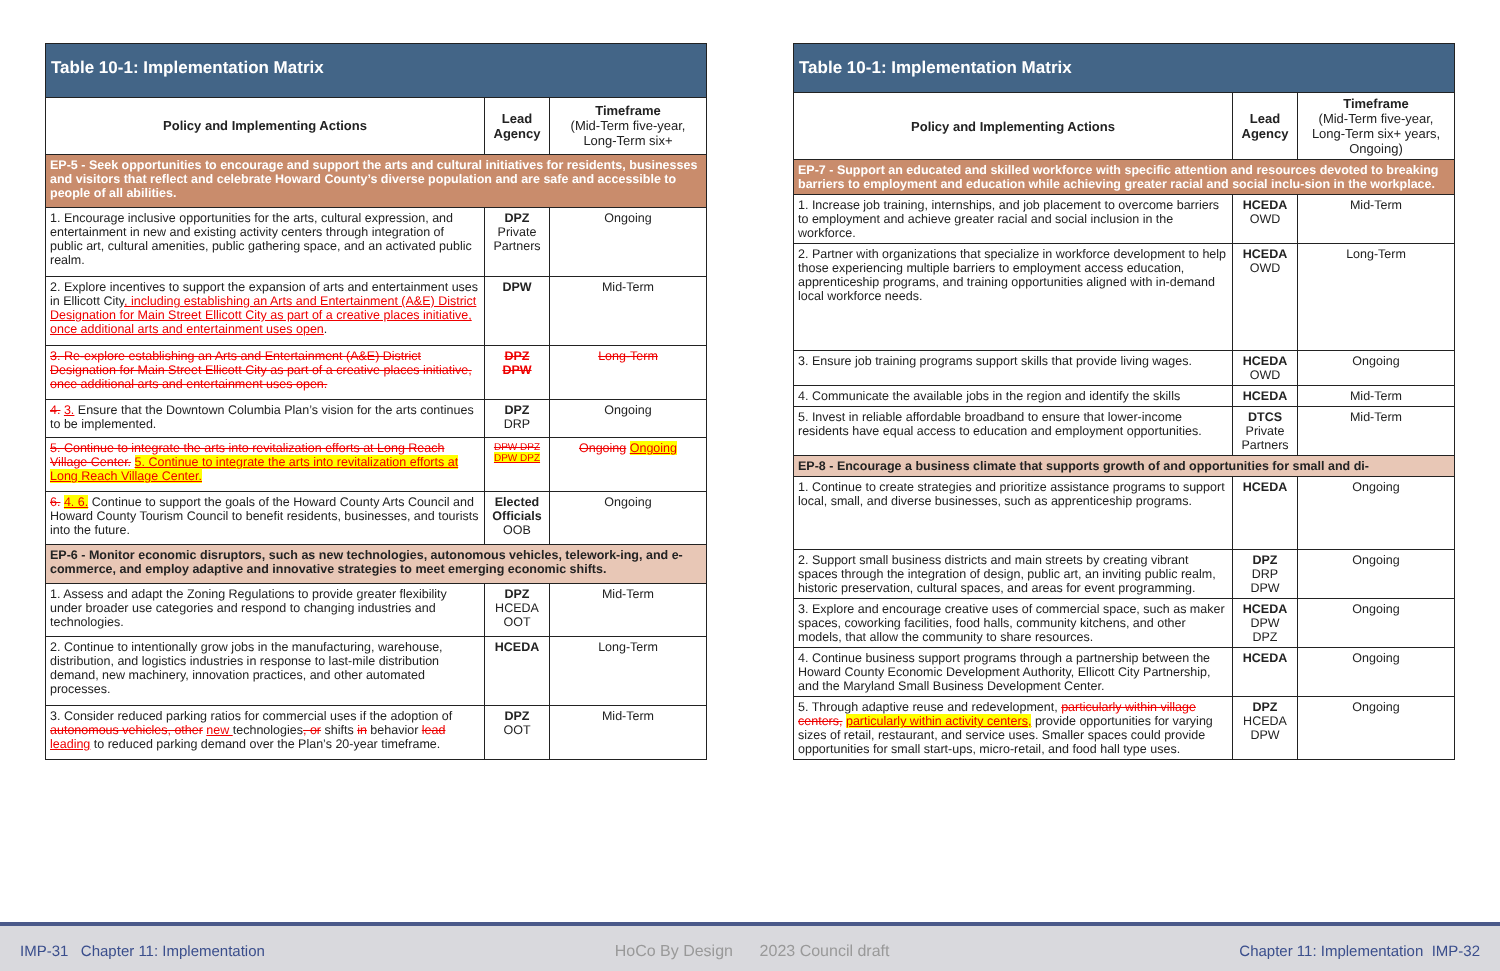| Table 10-1: Implementation Matrix | | |
| --- | --- | --- |
| Policy and Implementing Actions | Lead Agency | Timeframe (Mid-Term five-year, Long-Term six+ |
| EP-5 - Seek opportunities to encourage and support the arts and cultural initiatives for residents, businesses and visitors that reflect and celebrate Howard County’s diverse population and are safe and accessible to people of all abilities. | | |
| 1. Encourage inclusive opportunities for the arts, cultural expression, and entertainment in new and existing activity centers through integration of public art, cultural amenities, public gathering space, and an activated public realm. | DPZ Private Partners | Ongoing |
| 2. Explore incentives to support the expansion of arts and entertainment uses in Ellicott City , including establishing an Arts and Entertainment (A&E) District Designation for Main Street Ellicott City as part of a creative places initiative, once additional arts and entertainment uses open . | DPW | Mid-Term |
| 3. Re-explore establishing an Arts and Entertainment (A&E) District Designation for Main Street Ellicott City as part of a creative places initiative, once additional arts and entertainment uses open. | DPZ DPW | Long-Term |
| 4. 3. Ensure that the Downtown Columbia Plan’s vision for the arts continues to be implemented. | DPZ DRP | Ongoing |
| 5. Continue to integrate the arts into revitalization efforts at Long Reach Village Center. 5. Continue to integrate the arts into revitalization efforts at Long Reach Village Center. | DPW DPZ DPW DPZ | Ongoing Ongoing |
| 6. 4. 6. Continue to support the goals of the Howard County Arts Council and Howard County Tourism Council to benefit residents, businesses, and tourists into the future. | Elected Officials OOB | Ongoing |
| EP-6 - Monitor economic disruptors, such as new technologies, autonomous vehicles, telework-ing, and e-commerce, and employ adaptive and innovative strategies to meet emerging economic shifts. | | |
| 1. Assess and adapt the Zoning Regulations to provide greater flexibility under broader use categories and respond to changing industries and technologies. | DPZ HCEDA OOT | Mid-Term |
| 2. Continue to intentionally grow jobs in the manufacturing, warehouse, distribution, and logistics industries in response to last-mile distribution demand, new machinery, innovation practices, and other automated processes. | HCEDA | Long-Term |
| 3. Consider reduced parking ratios for commercial uses if the adoption of autonomous vehicles, other new technologies , or shifts in behavior lead leading to reduced parking demand over the Plan’s 20-year timeframe. | DPZ OOT | Mid-Term |
| Table 10-1: Implementation Matrix | | |
| --- | --- | --- |
| Policy and Implementing Actions | Lead Agency | Timeframe (Mid-Term five-year, Long-Term six+ years, Ongoing) |
| EP-7 - Support an educated and skilled workforce with specific attention and resources devoted to breaking barriers to employment and education while achieving greater racial and social inclu-sion in the workplace. | | |
| 1. Increase job training, internships, and job placement to overcome barriers to employment and achieve greater racial and social inclusion in the workforce. | HCEDA OWD | Mid-Term |
| 2. Partner with organizations that specialize in workforce development to help those experiencing multiple barriers to employment access education, apprenticeship programs, and training opportunities aligned with in-demand local workforce needs. | HCEDA OWD | Long-Term |
| 3. Ensure job training programs support skills that provide living wages. | HCEDA OWD | Ongoing |
| 4. Communicate the available jobs in the region and identify the skills | HCEDA | Mid-Term |
| 5. Invest in reliable affordable broadband to ensure that lower-income residents have equal access to education and employment opportunities. | DTCS Private Partners | Mid-Term |
| EP-8 - Encourage a business climate that supports growth of and opportunities for small and di- | | |
| 1. Continue to create strategies and prioritize assistance programs to support local, small, and diverse businesses, such as apprenticeship programs. | HCEDA | Ongoing |
| 2. Support small business districts and main streets by creating vibrant spaces through the integration of design, public art, an inviting public realm, historic preservation, cultural spaces, and areas for event programming. | DPZ DRP DPW | Ongoing |
| 3. Explore and encourage creative uses of commercial space, such as maker spaces, coworking facilities, food halls, community kitchens, and other models, that allow the community to share resources. | HCEDA DPW DPZ | Ongoing |
| 4. Continue business support programs through a partnership between the Howard County Economic Development Authority, Ellicott City Partnership, and the Maryland Small Business Development Center. | HCEDA | Ongoing |
| 5. Through adaptive reuse and redevelopment, particularly within village centers, particularly within activity centers, provide opportunities for varying sizes of retail, restaurant, and service uses. Smaller spaces could provide opportunities for small start-ups, micro-retail, and food hall type uses. | DPZ HCEDA DPW | Ongoing |
IMP-31 Chapter 11: Implementation HoCo By Design 2023 Council draft Chapter 11: Implementation IMP-32